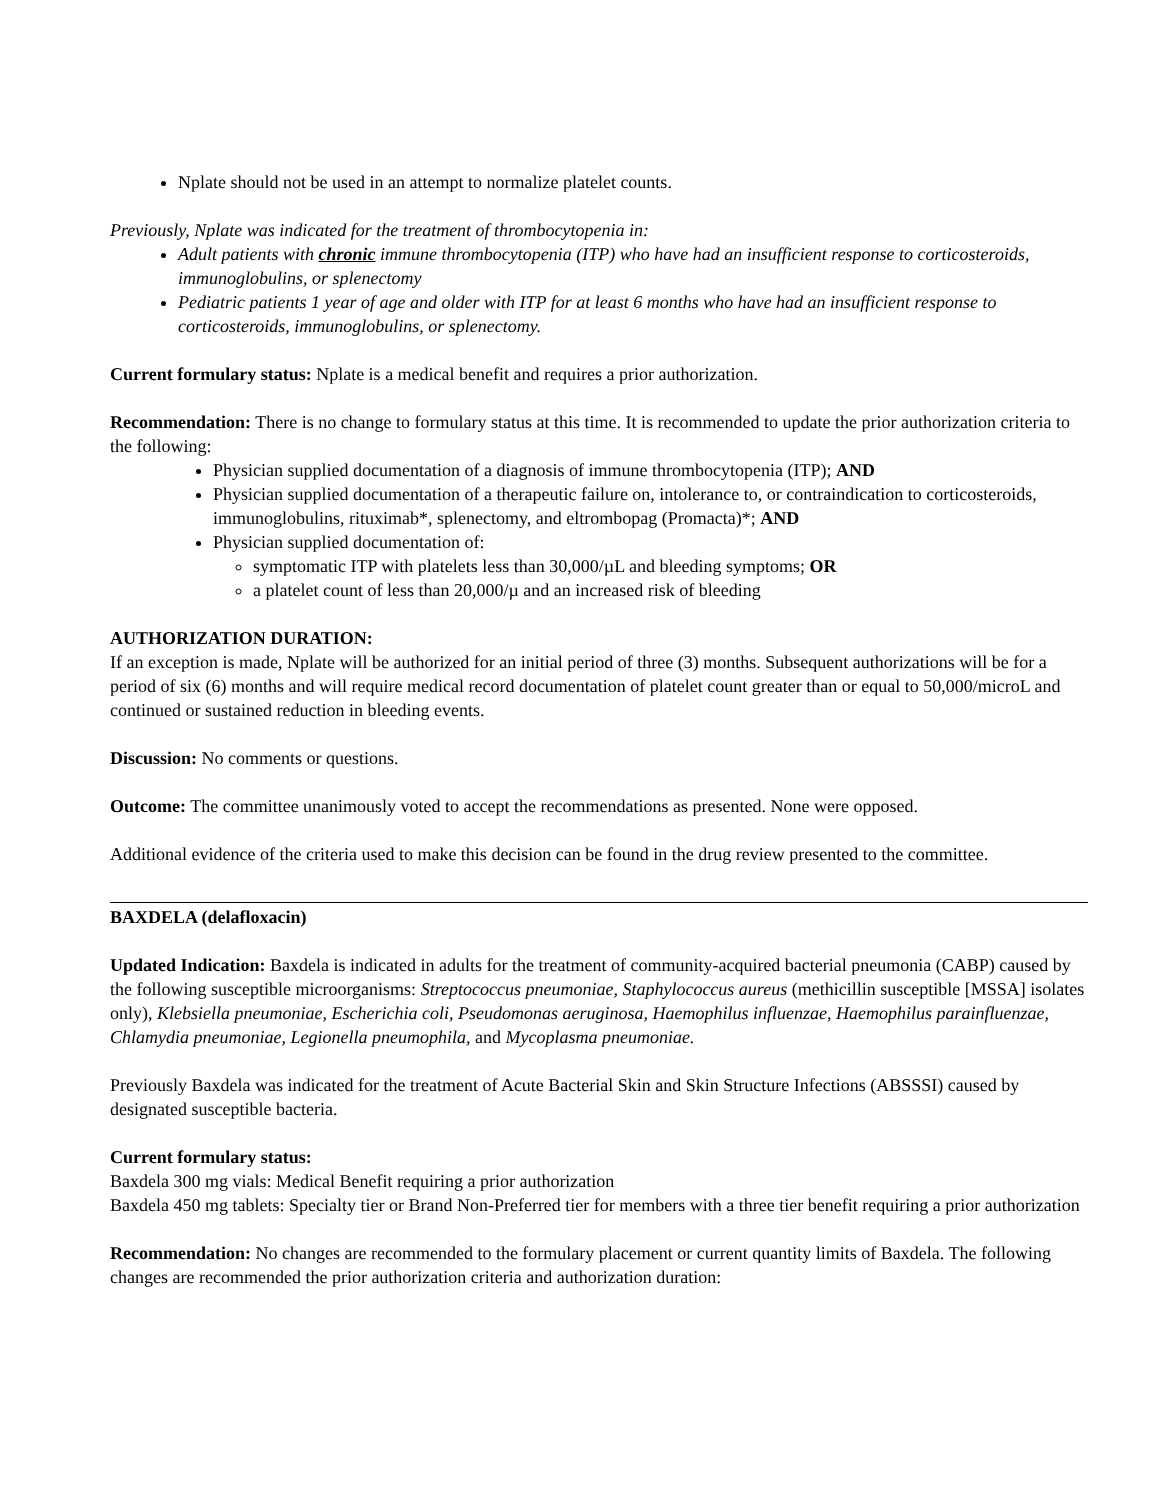Nplate should not be used in an attempt to normalize platelet counts.
Previously, Nplate was indicated for the treatment of thrombocytopenia in:
Adult patients with chronic immune thrombocytopenia (ITP) who have had an insufficient response to corticosteroids, immunoglobulins, or splenectomy
Pediatric patients 1 year of age and older with ITP for at least 6 months who have had an insufficient response to corticosteroids, immunoglobulins, or splenectomy.
Current formulary status: Nplate is a medical benefit and requires a prior authorization.
Recommendation: There is no change to formulary status at this time. It is recommended to update the prior authorization criteria to the following:
Physician supplied documentation of a diagnosis of immune thrombocytopenia (ITP); AND
Physician supplied documentation of a therapeutic failure on, intolerance to, or contraindication to corticosteroids, immunoglobulins, rituximab*, splenectomy, and eltrombopag (Promacta)*; AND
Physician supplied documentation of:
symptomatic ITP with platelets less than 30,000/µL and bleeding symptoms; OR
a platelet count of less than 20,000/µ and an increased risk of bleeding
AUTHORIZATION DURATION:
If an exception is made, Nplate will be authorized for an initial period of three (3) months. Subsequent authorizations will be for a period of six (6) months and will require medical record documentation of platelet count greater than or equal to 50,000/microL and continued or sustained reduction in bleeding events.
Discussion: No comments or questions.
Outcome: The committee unanimously voted to accept the recommendations as presented. None were opposed.
Additional evidence of the criteria used to make this decision can be found in the drug review presented to the committee.
BAXDELA (delafloxacin)
Updated Indication: Baxdela is indicated in adults for the treatment of community-acquired bacterial pneumonia (CABP) caused by the following susceptible microorganisms: Streptococcus pneumoniae, Staphylococcus aureus (methicillin susceptible [MSSA] isolates only), Klebsiella pneumoniae, Escherichia coli, Pseudomonas aeruginosa, Haemophilus influenzae, Haemophilus parainfluenzae, Chlamydia pneumoniae, Legionella pneumophila, and Mycoplasma pneumoniae.
Previously Baxdela was indicated for the treatment of Acute Bacterial Skin and Skin Structure Infections (ABSSSI) caused by designated susceptible bacteria.
Current formulary status:
Baxdela 300 mg vials: Medical Benefit requiring a prior authorization
Baxdela 450 mg tablets: Specialty tier or Brand Non-Preferred tier for members with a three tier benefit requiring a prior authorization
Recommendation: No changes are recommended to the formulary placement or current quantity limits of Baxdela. The following changes are recommended the prior authorization criteria and authorization duration: